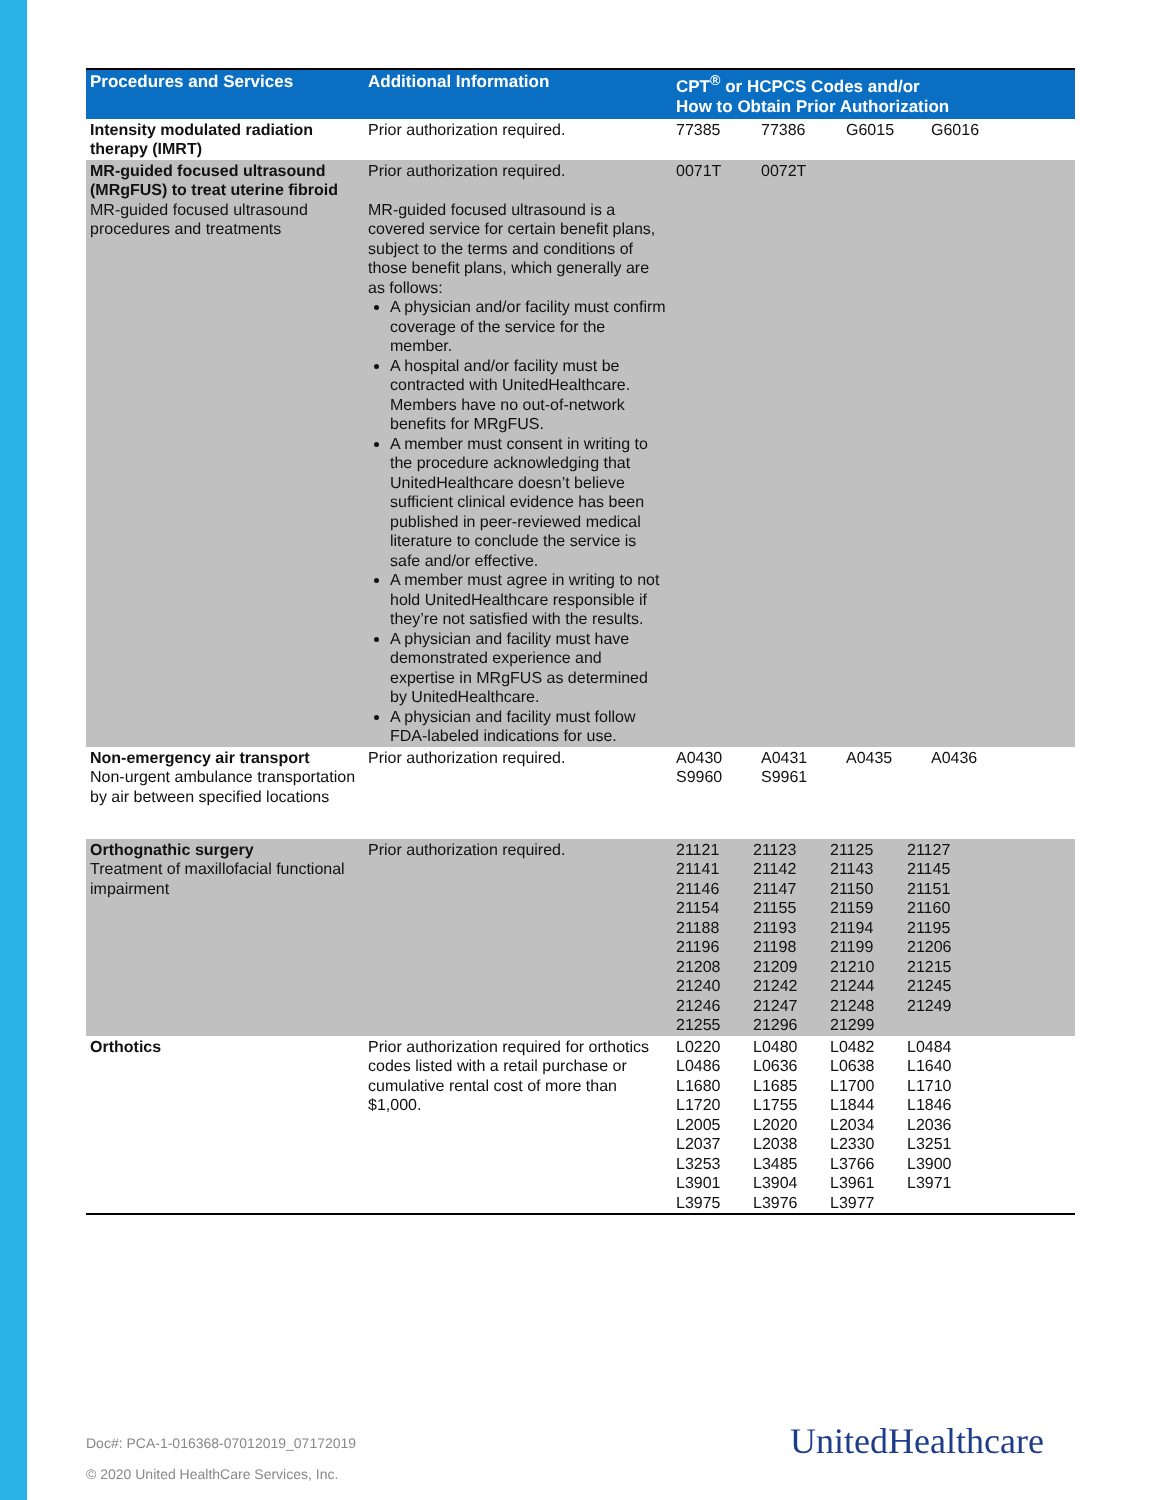| Procedures and Services | Additional Information | CPT<sup>®</sup> or HCPCS Codes and/or How to Obtain Prior Authorization | | | |
| --- | --- | --- | --- | --- | --- |
| Intensity modulated radiation therapy (IMRT) | Prior authorization required. | 77385 | 77386 | G6015 | G6016 |
| MR-guided focused ultrasound (MRgFUS) to treat uterine fibroid MR-guided focused ultrasound procedures and treatments | Prior authorization required. MR-guided focused ultrasound is a covered service for certain benefit plans, subject to the terms and conditions of those benefit plans, which generally are as follows: A physician and/or facility must confirm coverage of the service for the member. A hospital and/or facility must be contracted with UnitedHealthcare. Members have no out-of-network benefits for MRgFUS. A member must consent in writing to the procedure acknowledging that UnitedHealthcare doesn’t believe sufficient clinical evidence has been published in peer-reviewed medical literature to conclude the service is safe and/or effective. A member must agree in writing to not hold UnitedHealthcare responsible if they’re not satisfied with the results. A physician and facility must have demonstrated experience and expertise in MRgFUS as determined by UnitedHealthcare. A physician and facility must follow FDA-labeled indications for use. | 0071T | 0072T | | |
| Non-emergency air transport Non-urgent ambulance transportation by air between specified locations | Prior authorization required. | A0430 S9960 | A0431 S9961 | A0435 | A0436 |
| Orthognathic surgery Treatment of maxillofacial functional impairment | Prior authorization required. | / 21121 / 21123 / 21125 / 21127 / / 21141 / 21142 / 21143 / 21145 / / 21146 / 21147 / 21150 / 21151 / / 21154 / 21155 / 21159 / 21160 / / 21188 / 21193 / 21194 / 21195 / / 21196 / 21198 / 21199 / 21206 / / 21208 / 21209 / 21210 / 21215 / / 21240 / 21242 / 21244 / 21245 / / 21246 / 21247 / 21248 / 21249 / / 21255 / 21296 / 21299 / / | | | |
| Orthotics | Prior authorization required for orthotics codes listed with a retail purchase or cumulative rental cost of more than $1,000. | / L0220 / L0480 / L0482 / L0484 / / L0486 / L0636 / L0638 / L1640 / / L1680 / L1685 / L1700 / L1710 / / L1720 / L1755 / L1844 / L1846 / / L2005 / L2020 / L2034 / L2036 / / L2037 / L2038 / L2330 / L3251 / / L3253 / L3485 / L3766 / L3900 / / L3901 / L3904 / L3961 / L3971 / / L3975 / L3976 / L3977 / / | | | |
Doc#: PCA-1-016368-07012019_07172019
© 2020 United HealthCare Services, Inc.
UnitedHealthcare